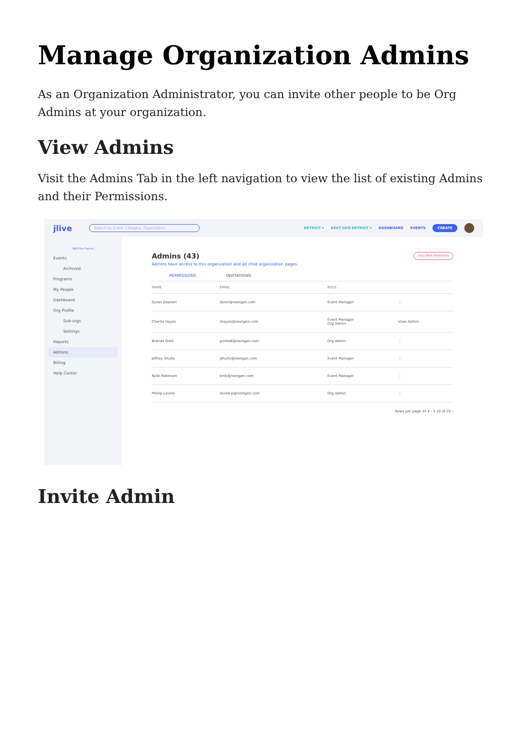Manage Organization Admins
As an Organization Administrator, you can invite other people to be Org Admins at your organization.
View Admins
Visit the Admins Tab in the left navigation to view the list of existing Admins and their Permissions.
jlive Search by Event, Category, Organization
DETROIT ▾ NEXT GEN DETROIT ▾ DASHBOARD EVENTS CREATE
NEXTGen Detroit
Events
Archived
Programs
My People
Dashboard
Org Profile
Sub-orgs
Settings
Reports
Admins
Billing
Help Center
Admins (43) ADD NEW MANAGER
Admins have access to this organization and all child organization pages.
PERMISSIONS INVITATIONS
| NAME | EMAIL | ROLE | |
| --- | --- | --- | --- |
| Dylan Dawson | dylan@nextgen.com | Event Manager | ⋮ |
| Charlie Hayes | chayes@nextgen.com | Event Manager Org Admin | View Admin |
| Brenda Gold | goldieB@nextgen.com | Org Admin | ⋮ |
| Jeffrey Shultz | jshultz@nextgen.com | Event Manager | ⋮ |
| Kylie Robinson | krob@nextgen.com | Event Manager | ⋮ |
| Phillip Levine | levine.p@nextgen.com | Org Admin | ⋮ |
Rows per page 10 ▾ ‹ 1-10 of 20 ›
Invite Admin